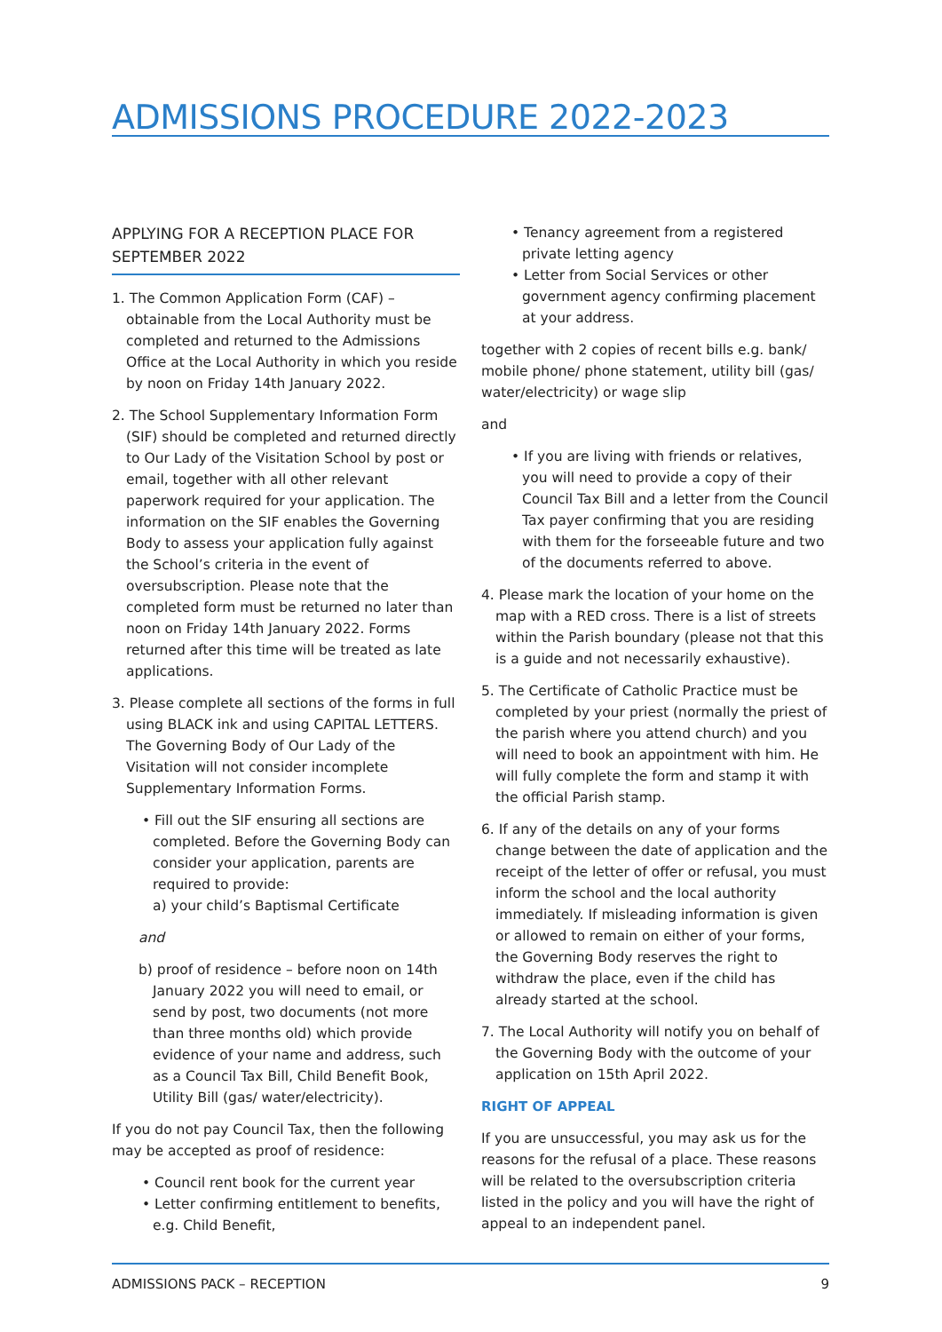ADMISSIONS PROCEDURE 2022-2023
APPLYING FOR A RECEPTION PLACE FOR SEPTEMBER 2022
1. The Common Application Form (CAF) – obtainable from the Local Authority must be completed and returned to the Admissions Office at the Local Authority in which you reside by noon on Friday 14th January 2022.
2. The School Supplementary Information Form (SIF) should be completed and returned directly to Our Lady of the Visitation School by post or email, together with all other relevant paperwork required for your application. The information on the SIF enables the Governing Body to assess your application fully against the School’s criteria in the event of oversubscription. Please note that the completed form must be returned no later than noon on Friday 14th January 2022. Forms returned after this time will be treated as late applications.
3. Please complete all sections of the forms in full using BLACK ink and using CAPITAL LETTERS. The Governing Body of Our Lady of the Visitation will not consider incomplete Supplementary Information Forms.
• Fill out the SIF ensuring all sections are completed. Before the Governing Body can consider your application, parents are required to provide:
a) your child’s Baptismal Certificate
and
b) proof of residence – before noon on 14th January 2022 you will need to email, or send by post, two documents (not more than three months old) which provide evidence of your name and address, such as a Council Tax Bill, Child Benefit Book, Utility Bill (gas/ water/electricity).
If you do not pay Council Tax, then the following may be accepted as proof of residence:
• Council rent book for the current year
• Letter confirming entitlement to benefits, e.g. Child Benefit,
• Tenancy agreement from a registered private letting agency
• Letter from Social Services or other government agency confirming placement at your address.
together with 2 copies of recent bills e.g. bank/ mobile phone/ phone statement, utility bill (gas/ water/electricity) or wage slip
and
• If you are living with friends or relatives, you will need to provide a copy of their Council Tax Bill and a letter from the Council Tax payer confirming that you are residing with them for the forseeable future and two of the documents referred to above.
4. Please mark the location of your home on the map with a RED cross. There is a list of streets within the Parish boundary (please not that this is a guide and not necessarily exhaustive).
5. The Certificate of Catholic Practice must be completed by your priest (normally the priest of the parish where you attend church) and you will need to book an appointment with him. He will fully complete the form and stamp it with the official Parish stamp.
6. If any of the details on any of your forms change between the date of application and the receipt of the letter of offer or refusal, you must inform the school and the local authority immediately. If misleading information is given or allowed to remain on either of your forms, the Governing Body reserves the right to withdraw the place, even if the child has already started at the school.
7. The Local Authority will notify you on behalf of the Governing Body with the outcome of your application on 15th April 2022.
RIGHT OF APPEAL
If you are unsuccessful, you may ask us for the reasons for the refusal of a place. These reasons will be related to the oversubscription criteria listed in the policy and you will have the right of appeal to an independent panel.
ADMISSIONS PACK – RECEPTION 9